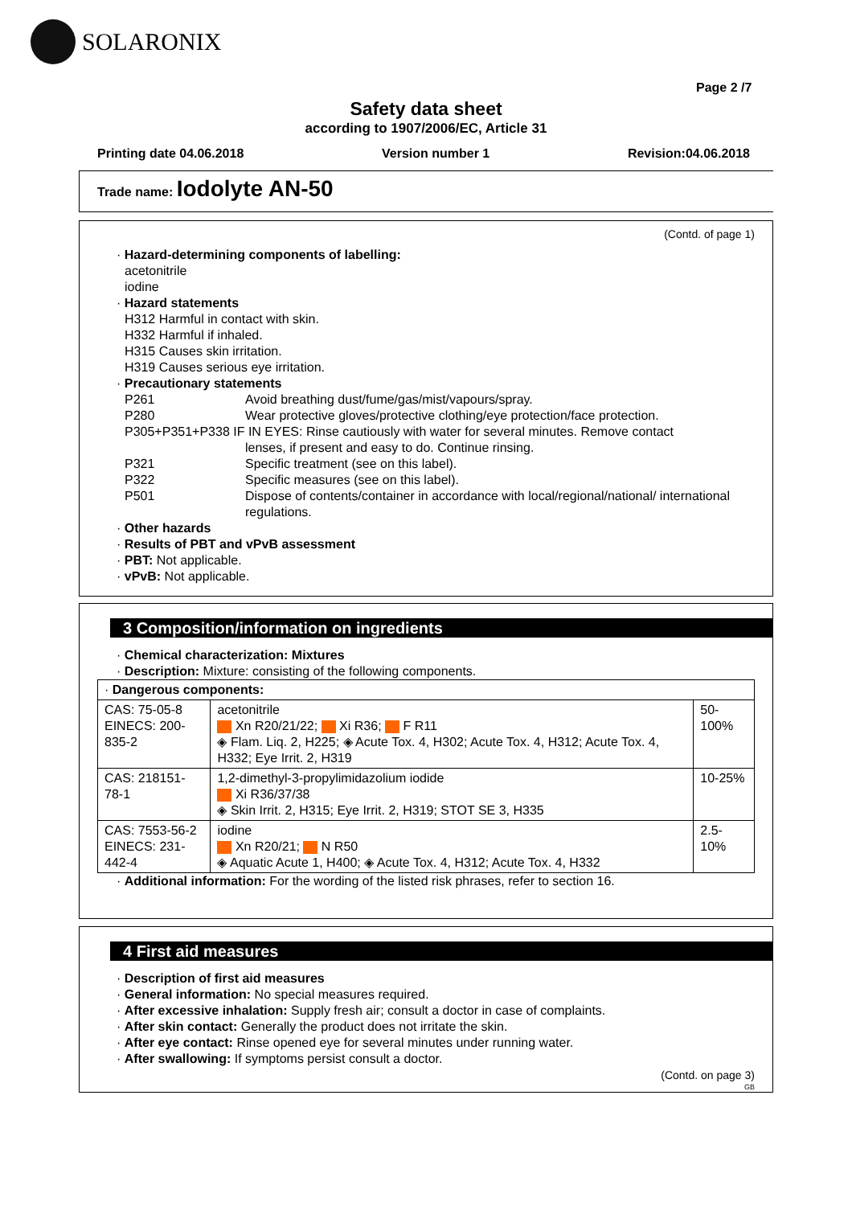SOLARONIX
Page 2 /7
Safety data sheet
according to 1907/2006/EC, Article 31
Printing date 04.06.2018 Version number 1 Revision:04.06.2018
Trade name: Iodolyte AN-50
(Contd. of page 1)
· Hazard-determining components of labelling:
acetonitrile
iodine
· Hazard statements
H312 Harmful in contact with skin.
H332 Harmful if inhaled.
H315 Causes skin irritation.
H319 Causes serious eye irritation.
· Precautionary statements
P261 Avoid breathing dust/fume/gas/mist/vapours/spray.
P280 Wear protective gloves/protective clothing/eye protection/face protection.
P305+P351+P338 IF IN EYES: Rinse cautiously with water for several minutes. Remove contact
lenses, if present and easy to do. Continue rinsing.
P321 Specific treatment (see on this label).
P322 Specific measures (see on this label).
P501 Dispose of contents/container in accordance with local/regional/national/ international regulations.
· Other hazards
· Results of PBT and vPvB assessment
· PBT: Not applicable.
· vPvB: Not applicable.
3 Composition/information on ingredients
· Chemical characterization: Mixtures
· Description: Mixture: consisting of the following components.
| · Dangerous components: | | |
| CAS: 75-05-8 EINECS: 200-835-2 | acetonitrile Xn R20/21/22; Xi R36; F R11 ◈ Flam. Liq. 2, H225; ◈ Acute Tox. 4, H302; Acute Tox. 4, H312; Acute Tox. 4, H332; Eye Irrit. 2, H319 | 50-100% |
| CAS: 218151-78-1 | 1,2-dimethyl-3-propylimidazolium iodide Xi R36/37/38 ◈ Skin Irrit. 2, H315; Eye Irrit. 2, H319; STOT SE 3, H335 | 10-25% |
| CAS: 7553-56-2 EINECS: 231-442-4 | iodine Xn R20/21; N R50 ◈ Aquatic Acute 1, H400; ◈ Acute Tox. 4, H312; Acute Tox. 4, H332 | 2.5-10% |
· Additional information: For the wording of the listed risk phrases, refer to section 16.
4 First aid measures
· Description of first aid measures
· General information: No special measures required.
· After excessive inhalation: Supply fresh air; consult a doctor in case of complaints.
· After skin contact: Generally the product does not irritate the skin.
· After eye contact: Rinse opened eye for several minutes under running water.
· After swallowing: If symptoms persist consult a doctor.
(Contd. on page 3)
GB